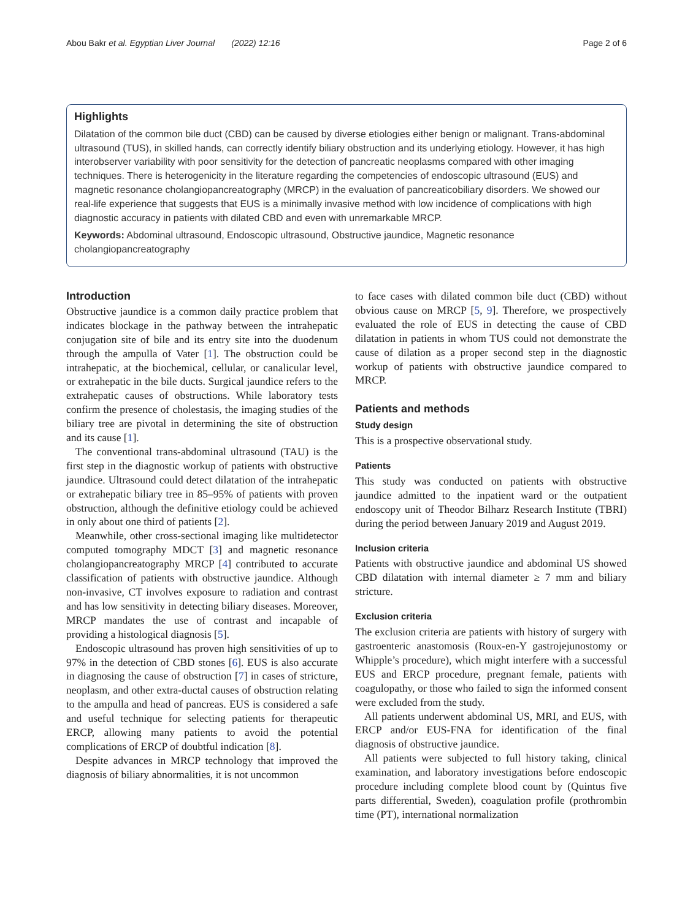Abou Bakr et al. Egyptian Liver Journal (2022) 12:16 Page 2 of 6
Highlights
Dilatation of the common bile duct (CBD) can be caused by diverse etiologies either benign or malignant. Trans-abdominal ultrasound (TUS), in skilled hands, can correctly identify biliary obstruction and its underlying etiology. However, it has high interobserver variability with poor sensitivity for the detection of pancreatic neoplasms compared with other imaging techniques. There is heterogenicity in the literature regarding the competencies of endoscopic ultrasound (EUS) and magnetic resonance cholangiopancreatography (MRCP) in the evaluation of pancreaticobiliary disorders. We showed our real-life experience that suggests that EUS is a minimally invasive method with low incidence of complications with high diagnostic accuracy in patients with dilated CBD and even with unremarkable MRCP.
Keywords: Abdominal ultrasound, Endoscopic ultrasound, Obstructive jaundice, Magnetic resonance cholangiopancreatography
Introduction
Obstructive jaundice is a common daily practice problem that indicates blockage in the pathway between the intrahepatic conjugation site of bile and its entry site into the duodenum through the ampulla of Vater [1]. The obstruction could be intrahepatic, at the biochemical, cellular, or canalicular level, or extrahepatic in the bile ducts. Surgical jaundice refers to the extrahepatic causes of obstructions. While laboratory tests confirm the presence of cholestasis, the imaging studies of the biliary tree are pivotal in determining the site of obstruction and its cause [1].
The conventional trans-abdominal ultrasound (TAU) is the first step in the diagnostic workup of patients with obstructive jaundice. Ultrasound could detect dilatation of the intrahepatic or extrahepatic biliary tree in 85–95% of patients with proven obstruction, although the definitive etiology could be achieved in only about one third of patients [2].
Meanwhile, other cross-sectional imaging like multidetector computed tomography MDCT [3] and magnetic resonance cholangiopancreatography MRCP [4] contributed to accurate classification of patients with obstructive jaundice. Although non-invasive, CT involves exposure to radiation and contrast and has low sensitivity in detecting biliary diseases. Moreover, MRCP mandates the use of contrast and incapable of providing a histological diagnosis [5].
Endoscopic ultrasound has proven high sensitivities of up to 97% in the detection of CBD stones [6]. EUS is also accurate in diagnosing the cause of obstruction [7] in cases of stricture, neoplasm, and other extra-ductal causes of obstruction relating to the ampulla and head of pancreas. EUS is considered a safe and useful technique for selecting patients for therapeutic ERCP, allowing many patients to avoid the potential complications of ERCP of doubtful indication [8].
Despite advances in MRCP technology that improved the diagnosis of biliary abnormalities, it is not uncommon
to face cases with dilated common bile duct (CBD) without obvious cause on MRCP [5, 9]. Therefore, we prospectively evaluated the role of EUS in detecting the cause of CBD dilatation in patients in whom TUS could not demonstrate the cause of dilation as a proper second step in the diagnostic workup of patients with obstructive jaundice compared to MRCP.
Patients and methods
Study design
This is a prospective observational study.
Patients
This study was conducted on patients with obstructive jaundice admitted to the inpatient ward or the outpatient endoscopy unit of Theodor Bilharz Research Institute (TBRI) during the period between January 2019 and August 2019.
Inclusion criteria
Patients with obstructive jaundice and abdominal US showed CBD dilatation with internal diameter ≥ 7 mm and biliary stricture.
Exclusion criteria
The exclusion criteria are patients with history of surgery with gastroenteric anastomosis (Roux-en-Y gastrojejunostomy or Whipple’s procedure), which might interfere with a successful EUS and ERCP procedure, pregnant female, patients with coagulopathy, or those who failed to sign the informed consent were excluded from the study.
All patients underwent abdominal US, MRI, and EUS, with ERCP and/or EUS-FNA for identification of the final diagnosis of obstructive jaundice.
All patients were subjected to full history taking, clinical examination, and laboratory investigations before endoscopic procedure including complete blood count by (Quintus five parts differential, Sweden), coagulation profile (prothrombin time (PT), international normalization